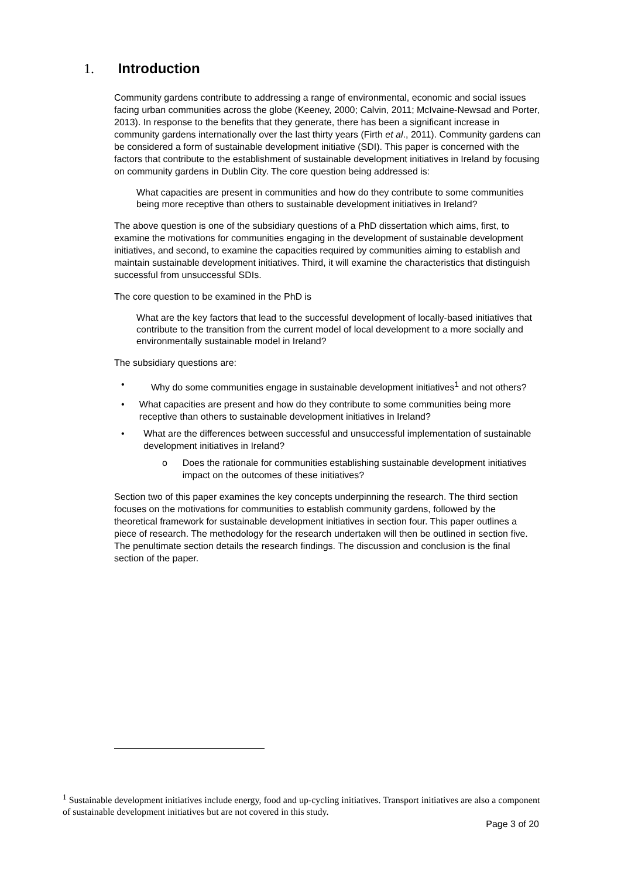1. Introduction
Community gardens contribute to addressing a range of environmental, economic and social issues facing urban communities across the globe (Keeney, 2000; Calvin, 2011; McIvaine-Newsad and Porter, 2013). In response to the benefits that they generate, there has been a significant increase in community gardens internationally over the last thirty years (Firth et al., 2011). Community gardens can be considered a form of sustainable development initiative (SDI). This paper is concerned with the factors that contribute to the establishment of sustainable development initiatives in Ireland by focusing on community gardens in Dublin City. The core question being addressed is:
What capacities are present in communities and how do they contribute to some communities being more receptive than others to sustainable development initiatives in Ireland?
The above question is one of the subsidiary questions of a PhD dissertation which aims, first, to examine the motivations for communities engaging in the development of sustainable development initiatives, and second, to examine the capacities required by communities aiming to establish and maintain sustainable development initiatives. Third, it will examine the characteristics that distinguish successful from unsuccessful SDIs.
The core question to be examined in the PhD is
What are the key factors that lead to the successful development of locally-based initiatives that contribute to the transition from the current model of local development to a more socially and environmentally sustainable model in Ireland?
The subsidiary questions are:
• Why do some communities engage in sustainable development initiatives<sup>1</sup> and not others?
• What capacities are present and how do they contribute to some communities being more receptive than others to sustainable development initiatives in Ireland?
• What are the differences between successful and unsuccessful implementation of sustainable development initiatives in Ireland?
o Does the rationale for communities establishing sustainable development initiatives impact on the outcomes of these initiatives?
Section two of this paper examines the key concepts underpinning the research. The third section focuses on the motivations for communities to establish community gardens, followed by the theoretical framework for sustainable development initiatives in section four. This paper outlines a piece of research. The methodology for the research undertaken will then be outlined in section five. The penultimate section details the research findings. The discussion and conclusion is the final section of the paper.
<sup>1</sup> Sustainable development initiatives include energy, food and up-cycling initiatives. Transport initiatives are also a component of sustainable development initiatives but are not covered in this study.
Page 3 of 20